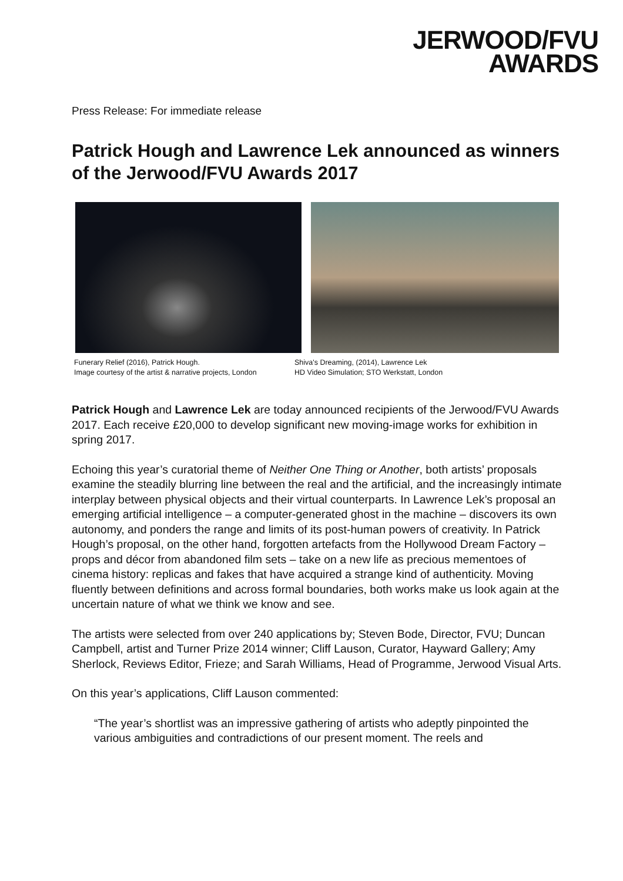JERWOOD/FVU
AWARDS
Press Release: For immediate release
Patrick Hough and Lawrence Lek announced as winners of the Jerwood/FVU Awards 2017
Funerary Relief (2016), Patrick Hough.
Image courtesy of the artist & narrative projects, London
Shiva's Dreaming, (2014), Lawrence Lek
HD Video Simulation; STO Werkstatt, London
Patrick Hough and Lawrence Lek are today announced recipients of the Jerwood/FVU Awards 2017. Each receive £20,000 to develop significant new moving-image works for exhibition in spring 2017.
Echoing this year’s curatorial theme of Neither One Thing or Another, both artists’ proposals examine the steadily blurring line between the real and the artificial, and the increasingly intimate interplay between physical objects and their virtual counterparts. In Lawrence Lek’s proposal an emerging artificial intelligence – a computer-generated ghost in the machine – discovers its own autonomy, and ponders the range and limits of its post-human powers of creativity. In Patrick Hough’s proposal, on the other hand, forgotten artefacts from the Hollywood Dream Factory – props and décor from abandoned film sets – take on a new life as precious mementoes of cinema history: replicas and fakes that have acquired a strange kind of authenticity. Moving fluently between definitions and across formal boundaries, both works make us look again at the uncertain nature of what we think we know and see.
The artists were selected from over 240 applications by; Steven Bode, Director, FVU; Duncan Campbell, artist and Turner Prize 2014 winner; Cliff Lauson, Curator, Hayward Gallery; Amy Sherlock, Reviews Editor, Frieze; and Sarah Williams, Head of Programme, Jerwood Visual Arts.
On this year’s applications, Cliff Lauson commented:
“The year’s shortlist was an impressive gathering of artists who adeptly pinpointed the various ambiguities and contradictions of our present moment. The reels and